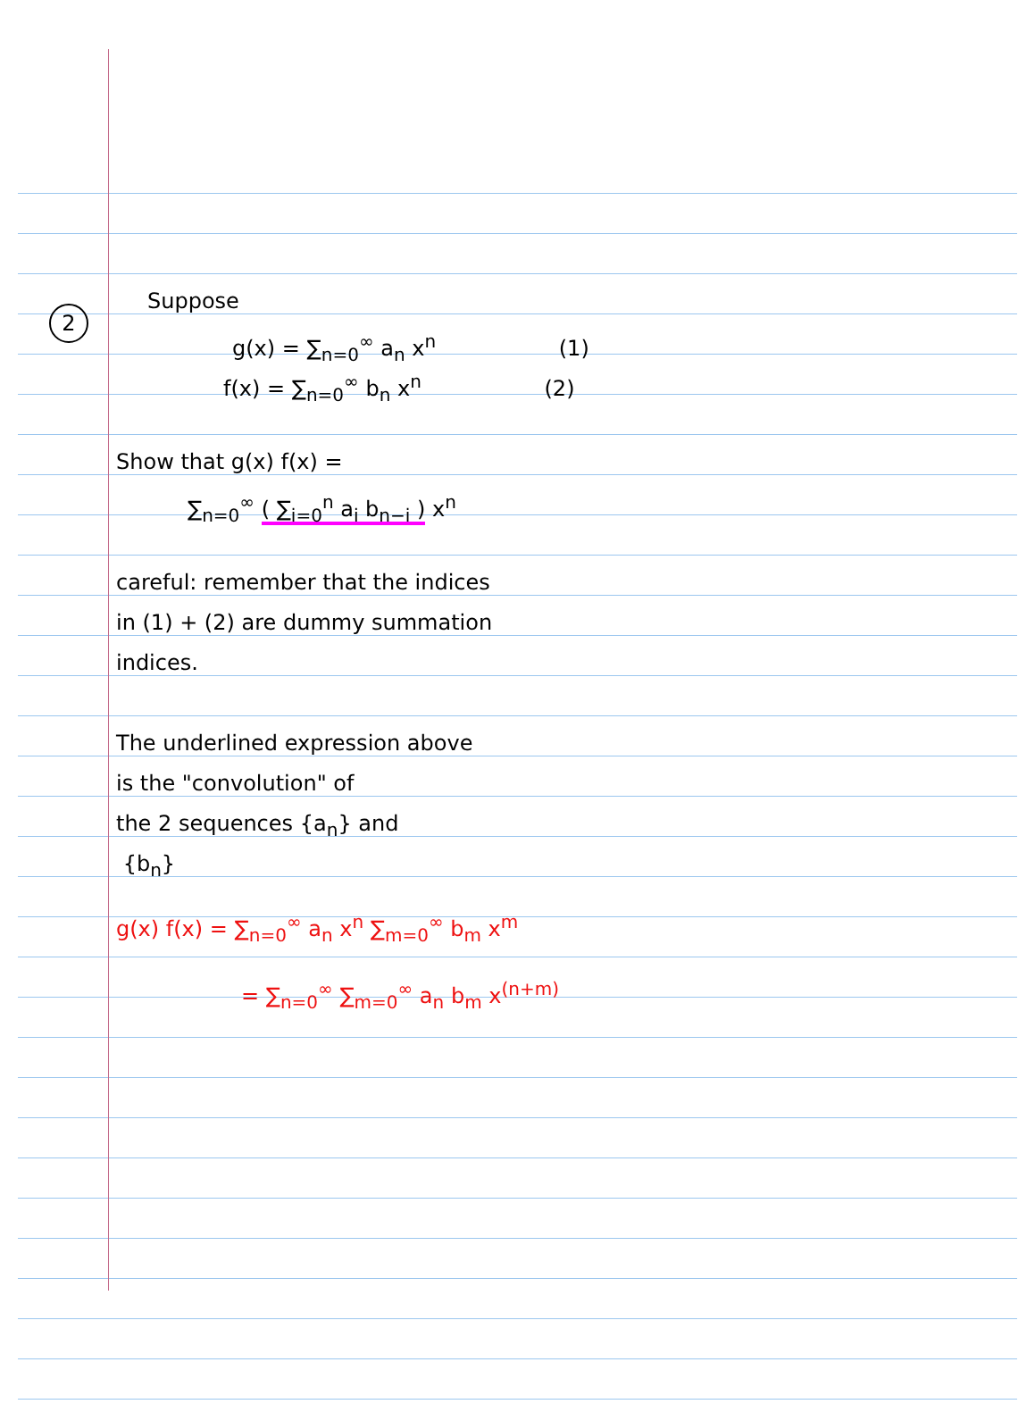2
Suppose
g(x) = ∑<sub>n=0</sub><sup>∞</sup> a<sub>n</sub> x<sup>n</sup> (1)
f(x) = ∑<sub>n=0</sub><sup>∞</sup> b<sub>n</sub> x<sup>n</sup> (2)
Show that g(x) f(x) =
∑<sub>n=0</sub><sup>∞</sup> ( ∑<sub>i=0</sub><sup>n</sup> a<sub>i</sub> b<sub>n−i</sub> ) x<sup>n</sup>
careful: remember that the indices
in (1) + (2) are dummy summation
indices.
The underlined expression above
is the "convolution" of
the 2 sequences {a<sub>n</sub>} and
{b<sub>n</sub>}
g(x) f(x) = ∑<sub>n=0</sub><sup>∞</sup> a<sub>n</sub> x<sup>n</sup> ∑<sub>m=0</sub><sup>∞</sup> b<sub>m</sub> x<sup>m</sup>
= ∑<sub>n=0</sub><sup>∞</sup> ∑<sub>m=0</sub><sup>∞</sup> a<sub>n</sub> b<sub>m</sub> x<sup>(n+m)</sup>